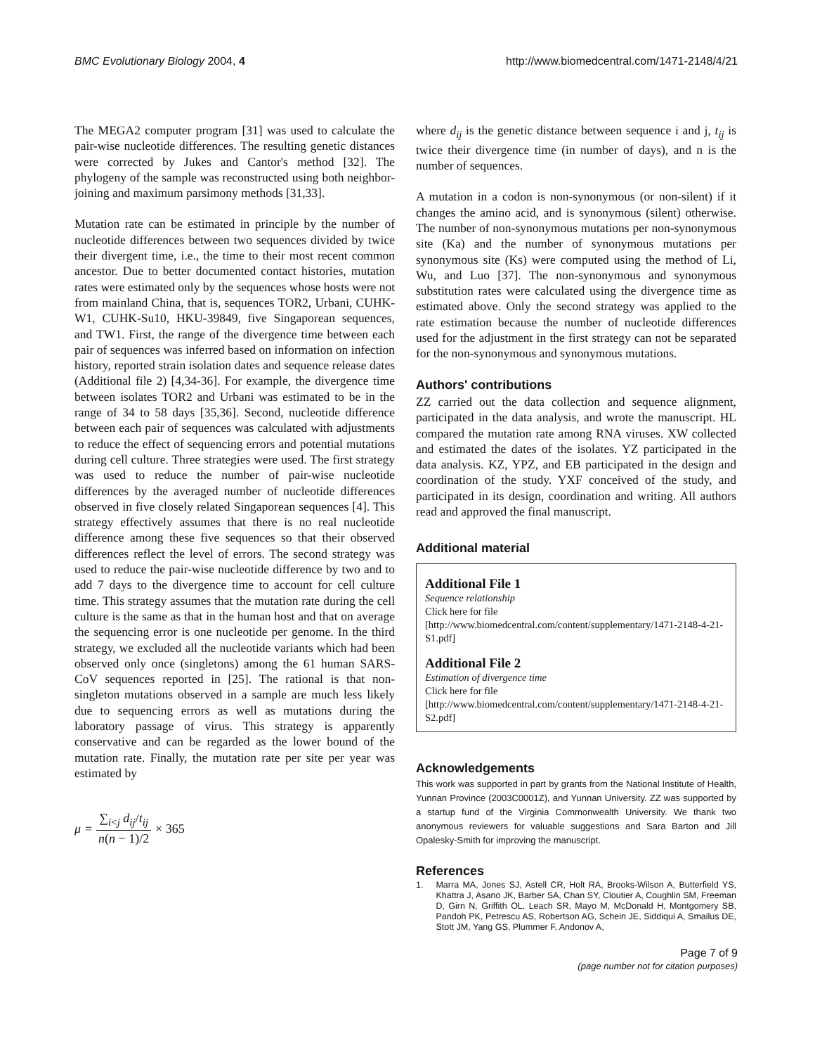BMC Evolutionary Biology 2004, 4 http://www.biomedcentral.com/1471-2148/4/21
The MEGA2 computer program [31] was used to calculate the pair-wise nucleotide differences. The resulting genetic distances were corrected by Jukes and Cantor's method [32]. The phylogeny of the sample was reconstructed using both neighbor-joining and maximum parsimony methods [31,33].
Mutation rate can be estimated in principle by the number of nucleotide differences between two sequences divided by twice their divergent time, i.e., the time to their most recent common ancestor. Due to better documented contact histories, mutation rates were estimated only by the sequences whose hosts were not from mainland China, that is, sequences TOR2, Urbani, CUHK-W1, CUHK-Su10, HKU-39849, five Singaporean sequences, and TW1. First, the range of the divergence time between each pair of sequences was inferred based on information on infection history, reported strain isolation dates and sequence release dates (Additional file 2) [4,34-36]. For example, the divergence time between isolates TOR2 and Urbani was estimated to be in the range of 34 to 58 days [35,36]. Second, nucleotide difference between each pair of sequences was calculated with adjustments to reduce the effect of sequencing errors and potential mutations during cell culture. Three strategies were used. The first strategy was used to reduce the number of pair-wise nucleotide differences by the averaged number of nucleotide differences observed in five closely related Singaporean sequences [4]. This strategy effectively assumes that there is no real nucleotide difference among these five sequences so that their observed differences reflect the level of errors. The second strategy was used to reduce the pair-wise nucleotide difference by two and to add 7 days to the divergence time to account for cell culture time. This strategy assumes that the mutation rate during the cell culture is the same as that in the human host and that on average the sequencing error is one nucleotide per genome. In the third strategy, we excluded all the nucleotide variants which had been observed only once (singletons) among the 61 human SARS-CoV sequences reported in [25]. The rational is that non-singleton mutations observed in a sample are much less likely due to sequencing errors as well as mutations during the laboratory passage of virus. This strategy is apparently conservative and can be regarded as the lower bound of the mutation rate. Finally, the mutation rate per site per year was estimated by
μ = ∑<sub>i<j</sub> d<sub>ij</sub>/t<sub>ij</sub> n(n − 1)/2 × 365
where d<sub>ij</sub> is the genetic distance between sequence i and j, t<sub>ij</sub> is twice their divergence time (in number of days), and n is the number of sequences.
A mutation in a codon is non-synonymous (or non-silent) if it changes the amino acid, and is synonymous (silent) otherwise. The number of non-synonymous mutations per non-synonymous site (Ka) and the number of synonymous mutations per synonymous site (Ks) were computed using the method of Li, Wu, and Luo [37]. The non-synonymous and synonymous substitution rates were calculated using the divergence time as estimated above. Only the second strategy was applied to the rate estimation because the number of nucleotide differences used for the adjustment in the first strategy can not be separated for the non-synonymous and synonymous mutations.
Authors' contributions
ZZ carried out the data collection and sequence alignment, participated in the data analysis, and wrote the manuscript. HL compared the mutation rate among RNA viruses. XW collected and estimated the dates of the isolates. YZ participated in the data analysis. KZ, YPZ, and EB participated in the design and coordination of the study. YXF conceived of the study, and participated in its design, coordination and writing. All authors read and approved the final manuscript.
Additional material
Additional File 1
Sequence relationship
Click here for file
[http://www.biomedcentral.com/content/supplementary/1471-2148-4-21-S1.pdf]
Additional File 2
Estimation of divergence time
Click here for file
[http://www.biomedcentral.com/content/supplementary/1471-2148-4-21-S2.pdf]
Acknowledgements
This work was supported in part by grants from the National Institute of Health, Yunnan Province (2003C0001Z), and Yunnan University. ZZ was supported by a startup fund of the Virginia Commonwealth University. We thank two anonymous reviewers for valuable suggestions and Sara Barton and Jill Opalesky-Smith for improving the manuscript.
References
1. Marra MA, Jones SJ, Astell CR, Holt RA, Brooks-Wilson A, Butterfield YS, Khattra J, Asano JK, Barber SA, Chan SY, Cloutier A, Coughlin SM, Freeman D, Girn N, Griffith OL, Leach SR, Mayo M, McDonald H, Montgomery SB, Pandoh PK, Petrescu AS, Robertson AG, Schein JE, Siddiqui A, Smailus DE, Stott JM, Yang GS, Plummer F, Andonov A,
Page 7 of 9
(page number not for citation purposes)